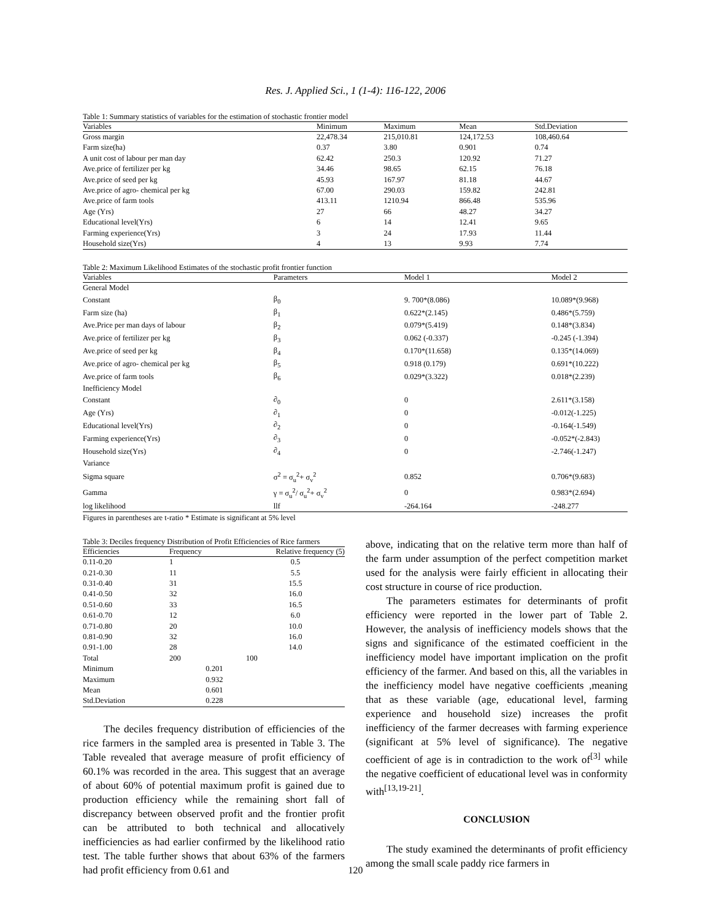Res. J. Applied Sci., 1 (1-4): 116-122, 2006
Table 1: Summary statistics of variables for the estimation of stochastic frontier model
| Variables | Minimum | Maximum | Mean | Std.Deviation |
| --- | --- | --- | --- | --- |
| Gross margin | 22,478.34 | 215,010.81 | 124,172.53 | 108,460.64 |
| Farm size(ha) | 0.37 | 3.80 | 0.901 | 0.74 |
| A unit cost of labour per man day | 62.42 | 250.3 | 120.92 | 71.27 |
| Ave.price of fertilizer per kg | 34.46 | 98.65 | 62.15 | 76.18 |
| Ave.price of seed per kg | 45.93 | 167.97 | 81.18 | 44.67 |
| Ave.price of agro- chemical per kg | 67.00 | 290.03 | 159.82 | 242.81 |
| Ave.price of farm tools | 413.11 | 1210.94 | 866.48 | 535.96 |
| Age (Yrs) | 27 | 66 | 48.27 | 34.27 |
| Educational level(Yrs) | 6 | 14 | 12.41 | 9.65 |
| Farming experience(Yrs) | 3 | 24 | 17.93 | 11.44 |
| Household size(Yrs) | 4 | 13 | 9.93 | 7.74 |
Table 2: Maximum Likelihood Estimates of the stochastic profit frontier function
| Variables | Parameters | Model 1 | Model 2 |
| --- | --- | --- | --- |
| General Model | | | |
| Constant | β<sub>0</sub> | 9. 700*(8.086) | 10.089*(9.968) |
| Farm size (ha) | β<sub>1</sub> | 0.622*(2.145) | 0.486*(5.759) |
| Ave.Price per man days of labour | β<sub>2</sub> | 0.079*(5.419) | 0.148*(3.834) |
| Ave.price of fertilizer per kg | β<sub>3</sub> | 0.062 (-0.337) | -0.245 (-1.394) |
| Ave.price of seed per kg | β<sub>4</sub> | 0.170*(11.658) | 0.135*(14.069) |
| Ave.price of agro- chemical per kg | β<sub>5</sub> | 0.918 (0.179) | 0.691*(10.222) |
| Ave.price of farm tools | β<sub>6</sub> | 0.029*(3.322) | 0.018*(2.239) |
| Inefficiency Model | | | |
| Constant | ∂<sub>0</sub> | 0 | 2.611*(3.158) |
| Age (Yrs) | ∂<sub>1</sub> | 0 | -0.012(-1.225) |
| Educational level(Yrs) | ∂<sub>2</sub> | 0 | -0.164(-1.549) |
| Farming experience(Yrs) | ∂<sub>3</sub> | 0 | -0.052*(-2.843) |
| Household size(Yrs) | ∂<sub>4</sub> | 0 | -2.746(-1.247) |
| Variance | | | |
| Sigma square | σ<sup>2</sup> = σ<sub>u</sub><sup>2</sup>+ σ<sub>v</sub><sup>2</sup> | 0.852 | 0.706*(9.683) |
| Gamma | γ = σ<sub>u</sub><sup>2</sup>/ σ<sub>u</sub><sup>2</sup>+ σ<sub>v</sub><sup>2</sup> | 0 | 0.983*(2.694) |
| log likelihood | llf | -264.164 | -248.277 |
Figures in parentheses are t-ratio * Estimate is significant at 5% level
Table 3: Deciles frequency Distribution of Profit Efficiencies of Rice farmers
| Efficiencies | Frequency | Relative frequency (5) |
| --- | --- | --- |
| 0.11-0.20 | 1 | 0.5 |
| 0.21-0.30 | 11 | 5.5 |
| 0.31-0.40 | 31 | 15.5 |
| 0.41-0.50 | 32 | 16.0 |
| 0.51-0.60 | 33 | 16.5 |
| 0.61-0.70 | 12 | 6.0 |
| 0.71-0.80 | 20 | 10.0 |
| 0.81-0.90 | 32 | 16.0 |
| 0.91-1.00 | 28 | 14.0 |
| Total | 200 | 100 |
| Minimum | 0.201 | |
| Maximum | 0.932 | |
| Mean | 0.601 | |
| Std.Deviation | 0.228 | |
The deciles frequency distribution of efficiencies of the rice farmers in the sampled area is presented in Table 3. The Table revealed that average measure of profit efficiency of 60.1% was recorded in the area. This suggest that an average of about 60% of potential maximum profit is gained due to production efficiency while the remaining short fall of discrepancy between observed profit and the frontier profit can be attributed to both technical and allocatively inefficiencies as had earlier confirmed by the likelihood ratio test. The table further shows that about 63% of the farmers had profit efficiency from 0.61 and
above, indicating that on the relative term more than half of the farm under assumption of the perfect competition market used for the analysis were fairly efficient in allocating their cost structure in course of rice production.
The parameters estimates for determinants of profit efficiency were reported in the lower part of Table 2. However, the analysis of inefficiency models shows that the signs and significance of the estimated coefficient in the inefficiency model have important implication on the profit efficiency of the farmer. And based on this, all the variables in the inefficiency model have negative coefficients ,meaning that as these variable (age, educational level, farming experience and household size) increases the profit inefficiency of the farmer decreases with farming experience (significant at 5% level of significance). The negative coefficient of age is in contradiction to the work of<sup>[3]</sup> while the negative coefficient of educational level was in conformity with<sup>[13,19-21]</sup>.
CONCLUSION
The study examined the determinants of profit efficiency among the small scale paddy rice farmers in
120